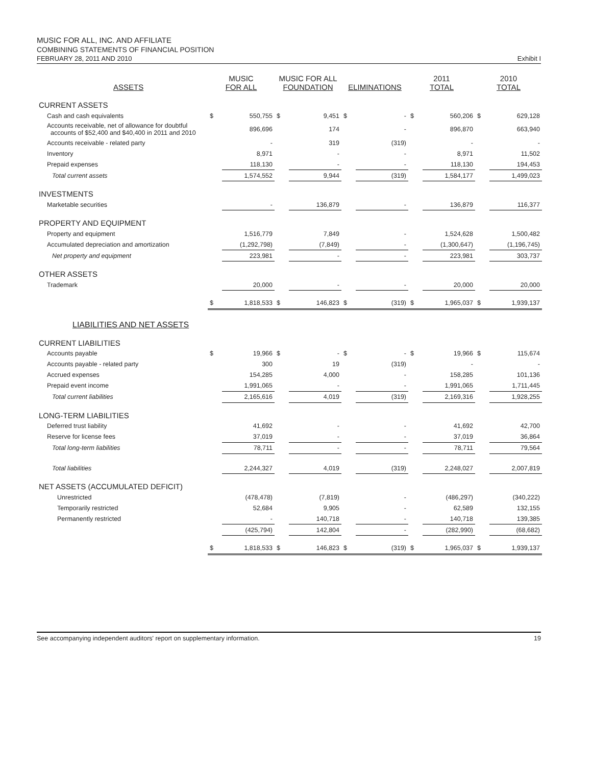MUSIC FOR ALL, INC. AND AFFILIATE
COMBINING STATEMENTS OF FINANCIAL POSITION
FEBRUARY 28, 2011 AND 2010 Exhibit I
| ASSETS | MUSIC FOR ALL | | MUSIC FOR ALL FOUNDATION | | ELIMINATIONS | | 2011 TOTAL | | 2010 TOTAL | |
| --- | --- | --- | --- | --- | --- | --- | --- | --- | --- | --- |
| CURRENT ASSETS | | | | | | | | | | |
| Cash and cash equivalents | $ | 550,755 | $ | 9,451 | $ | - | $ | 560,206 | $ | 629,128 |
| Accounts receivable, net of allowance for doubtful accounts of $52,400 and $40,400 in 2011 and 2010 | | 896,696 | | 174 | | - | | 896,870 | | 663,940 |
| Accounts receivable - related party | | - | | 319 | | (319) | | - | | - |
| Inventory | | 8,971 | | - | | - | | 8,971 | | 11,502 |
| Prepaid expenses | | 118,130 | | - | | - | | 118,130 | | 194,453 |
| Total current assets | | 1,574,552 | | 9,944 | | (319) | | 1,584,177 | | 1,499,023 |
| INVESTMENTS | | | | | | | | | | |
| Marketable securities | | - | | 136,879 | | - | | 136,879 | | 116,377 |
| PROPERTY AND EQUIPMENT | | | | | | | | | | |
| Property and equipment | | 1,516,779 | | 7,849 | | - | | 1,524,628 | | 1,500,482 |
| Accumulated depreciation and amortization | | (1,292,798) | | (7,849) | | - | | (1,300,647) | | (1,196,745) |
| Net property and equipment | | 223,981 | | - | | - | | 223,981 | | 303,737 |
| OTHER ASSETS | | | | | | | | | | |
| Trademark | | 20,000 | | - | | - | | 20,000 | | 20,000 |
| | $ | 1,818,533 | $ | 146,823 | $ | (319) | $ | 1,965,037 | $ | 1,939,137 |
| LIABILITIES AND NET ASSETS | | | | | | | | | | |
| CURRENT LIABILITIES | | | | | | | | | | |
| Accounts payable | $ | 19,966 | $ | - | $ | - | $ | 19,966 | $ | 115,674 |
| Accounts payable - related party | | 300 | | 19 | | (319) | | - | | - |
| Accrued expenses | | 154,285 | | 4,000 | | - | | 158,285 | | 101,136 |
| Prepaid event income | | 1,991,065 | | - | | - | | 1,991,065 | | 1,711,445 |
| Total current liabilities | | 2,165,616 | | 4,019 | | (319) | | 2,169,316 | | 1,928,255 |
| LONG-TERM LIABILITIES | | | | | | | | | | |
| Deferred trust liability | | 41,692 | | - | | - | | 41,692 | | 42,700 |
| Reserve for license fees | | 37,019 | | - | | - | | 37,019 | | 36,864 |
| Total long-term liabilities | | 78,711 | | - | | - | | 78,711 | | 79,564 |
| Total liabilities | | 2,244,327 | | 4,019 | | (319) | | 2,248,027 | | 2,007,819 |
| NET ASSETS (ACCUMULATED DEFICIT) | | | | | | | | | | |
| Unrestricted | | (478,478) | | (7,819) | | - | | (486,297) | | (340,222) |
| Temporarily restricted | | 52,684 | | 9,905 | | - | | 62,589 | | 132,155 |
| Permanently restricted | | - | | 140,718 | | - | | 140,718 | | 139,385 |
| | | (425,794) | | 142,804 | | - | | (282,990) | | (68,682) |
| | $ | 1,818,533 | $ | 146,823 | $ | (319) | $ | 1,965,037 | $ | 1,939,137 |
See accompanying independent auditors' report on supplementary information. 19